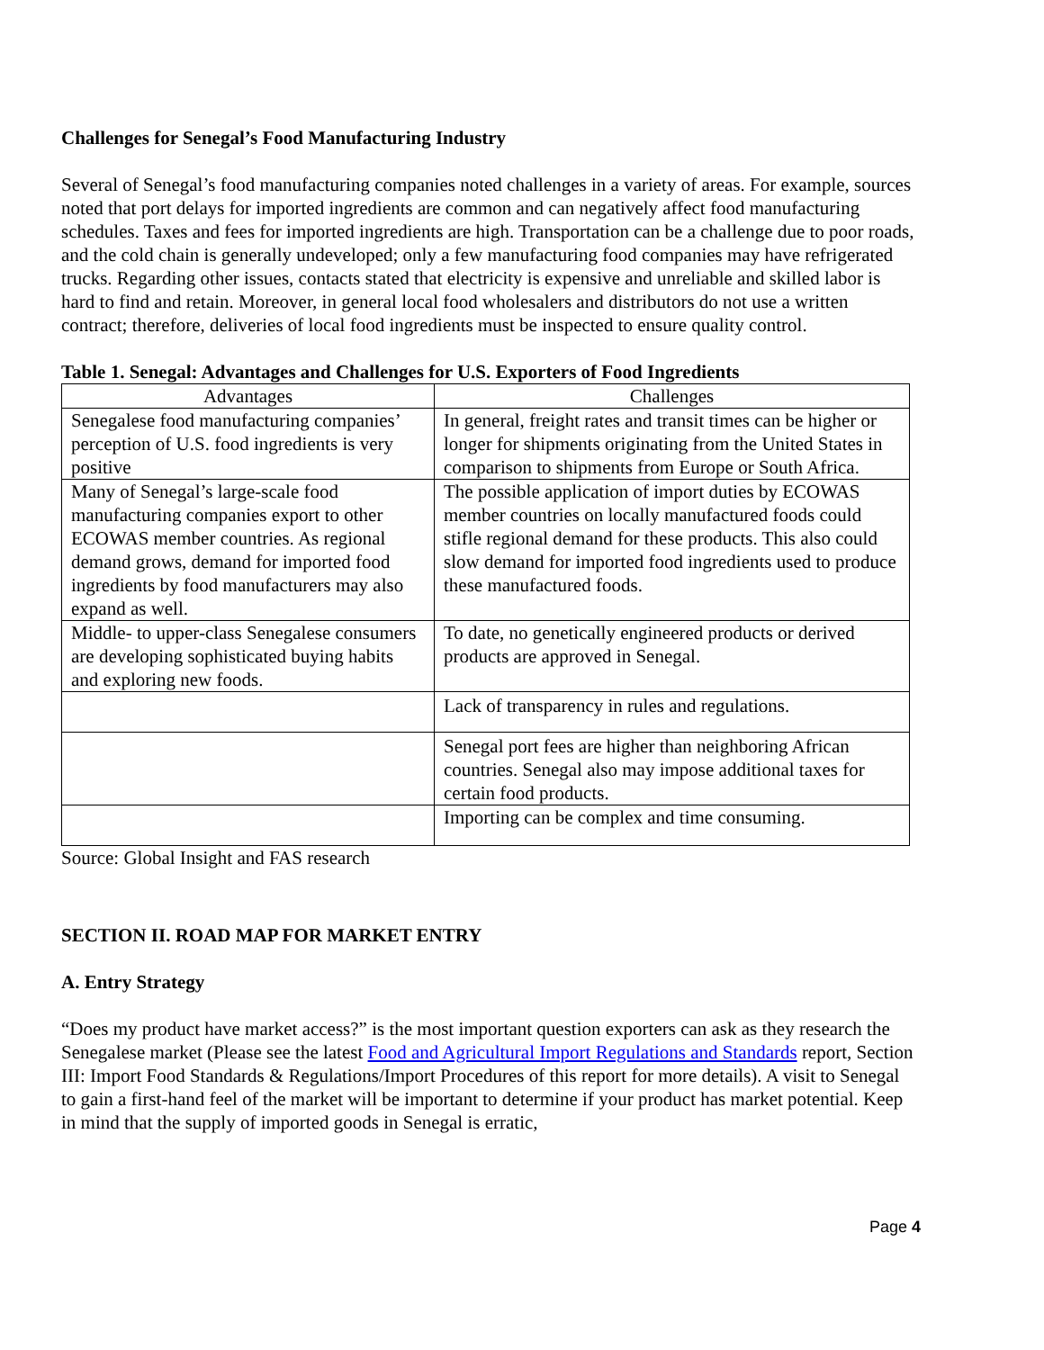Challenges for Senegal’s Food Manufacturing Industry
Several of Senegal’s food manufacturing companies noted challenges in a variety of areas. For example, sources noted that port delays for imported ingredients are common and can negatively affect food manufacturing schedules. Taxes and fees for imported ingredients are high. Transportation can be a challenge due to poor roads, and the cold chain is generally undeveloped; only a few manufacturing food companies may have refrigerated trucks. Regarding other issues, contacts stated that electricity is expensive and unreliable and skilled labor is hard to find and retain. Moreover, in general local food wholesalers and distributors do not use a written contract; therefore, deliveries of local food ingredients must be inspected to ensure quality control.
Table 1. Senegal: Advantages and Challenges for U.S. Exporters of Food Ingredients
| Advantages | Challenges |
| --- | --- |
| Senegalese food manufacturing companies’ perception of U.S. food ingredients is very positive | In general, freight rates and transit times can be higher or longer for shipments originating from the United States in comparison to shipments from Europe or South Africa. |
| Many of Senegal’s large-scale food manufacturing companies export to other ECOWAS member countries. As regional demand grows, demand for imported food ingredients by food manufacturers may also expand as well. | The possible application of import duties by ECOWAS member countries on locally manufactured foods could stifle regional demand for these products. This also could slow demand for imported food ingredients used to produce these manufactured foods. |
| Middle- to upper-class Senegalese consumers are developing sophisticated buying habits and exploring new foods. | To date, no genetically engineered products or derived products are approved in Senegal. |
| | Lack of transparency in rules and regulations. |
| | Senegal port fees are higher than neighboring African countries. Senegal also may impose additional taxes for certain food products. |
| | Importing can be complex and time consuming. |
Source: Global Insight and FAS research
SECTION II. ROAD MAP FOR MARKET ENTRY
A. Entry Strategy
“Does my product have market access?” is the most important question exporters can ask as they research the Senegalese market (Please see the latest Food and Agricultural Import Regulations and Standards report, Section III: Import Food Standards & Regulations/Import Procedures of this report for more details). A visit to Senegal to gain a first-hand feel of the market will be important to determine if your product has market potential. Keep in mind that the supply of imported goods in Senegal is erratic,
Page 4